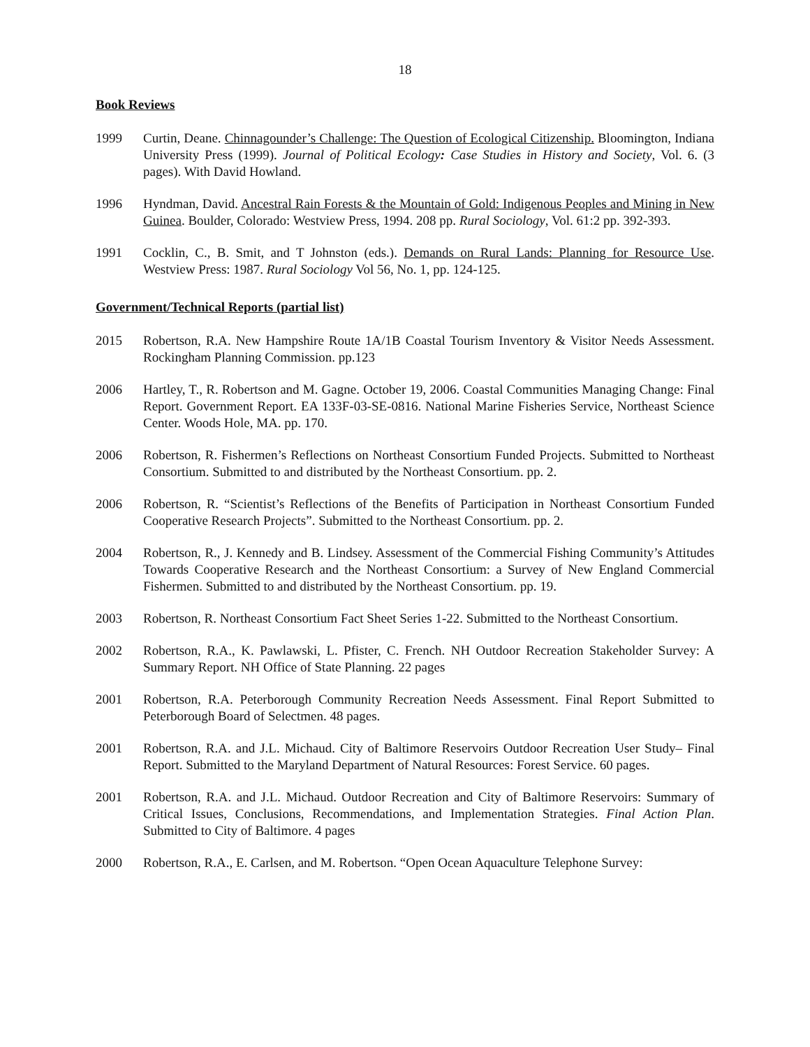18
Book Reviews
1999 Curtin, Deane. Chinnagounder’s Challenge: The Question of Ecological Citizenship. Bloomington, Indiana University Press (1999). Journal of Political Ecology: Case Studies in History and Society, Vol. 6. (3 pages). With David Howland.
1996 Hyndman, David. Ancestral Rain Forests & the Mountain of Gold: Indigenous Peoples and Mining in New Guinea. Boulder, Colorado: Westview Press, 1994. 208 pp. Rural Sociology, Vol. 61:2 pp. 392-393.
1991 Cocklin, C., B. Smit, and T Johnston (eds.). Demands on Rural Lands: Planning for Resource Use. Westview Press: 1987. Rural Sociology Vol 56, No. 1, pp. 124-125.
Government/Technical Reports (partial list)
2015 Robertson, R.A. New Hampshire Route 1A/1B Coastal Tourism Inventory & Visitor Needs Assessment. Rockingham Planning Commission. pp.123
2006 Hartley, T., R. Robertson and M. Gagne. October 19, 2006. Coastal Communities Managing Change: Final Report. Government Report. EA 133F-03-SE-0816. National Marine Fisheries Service, Northeast Science Center. Woods Hole, MA. pp. 170.
2006 Robertson, R. Fishermen’s Reflections on Northeast Consortium Funded Projects. Submitted to Northeast Consortium. Submitted to and distributed by the Northeast Consortium. pp. 2.
2006 Robertson, R. “Scientist’s Reflections of the Benefits of Participation in Northeast Consortium Funded Cooperative Research Projects”. Submitted to the Northeast Consortium. pp. 2.
2004 Robertson, R., J. Kennedy and B. Lindsey. Assessment of the Commercial Fishing Community’s Attitudes Towards Cooperative Research and the Northeast Consortium: a Survey of New England Commercial Fishermen. Submitted to and distributed by the Northeast Consortium. pp. 19.
2003 Robertson, R. Northeast Consortium Fact Sheet Series 1-22. Submitted to the Northeast Consortium.
2002 Robertson, R.A., K. Pawlawski, L. Pfister, C. French. NH Outdoor Recreation Stakeholder Survey: A Summary Report. NH Office of State Planning. 22 pages
2001 Robertson, R.A. Peterborough Community Recreation Needs Assessment. Final Report Submitted to Peterborough Board of Selectmen. 48 pages.
2001 Robertson, R.A. and J.L. Michaud. City of Baltimore Reservoirs Outdoor Recreation User Study– Final Report. Submitted to the Maryland Department of Natural Resources: Forest Service. 60 pages.
2001 Robertson, R.A. and J.L. Michaud. Outdoor Recreation and City of Baltimore Reservoirs: Summary of Critical Issues, Conclusions, Recommendations, and Implementation Strategies. Final Action Plan. Submitted to City of Baltimore. 4 pages
2000 Robertson, R.A., E. Carlsen, and M. Robertson. “Open Ocean Aquaculture Telephone Survey: